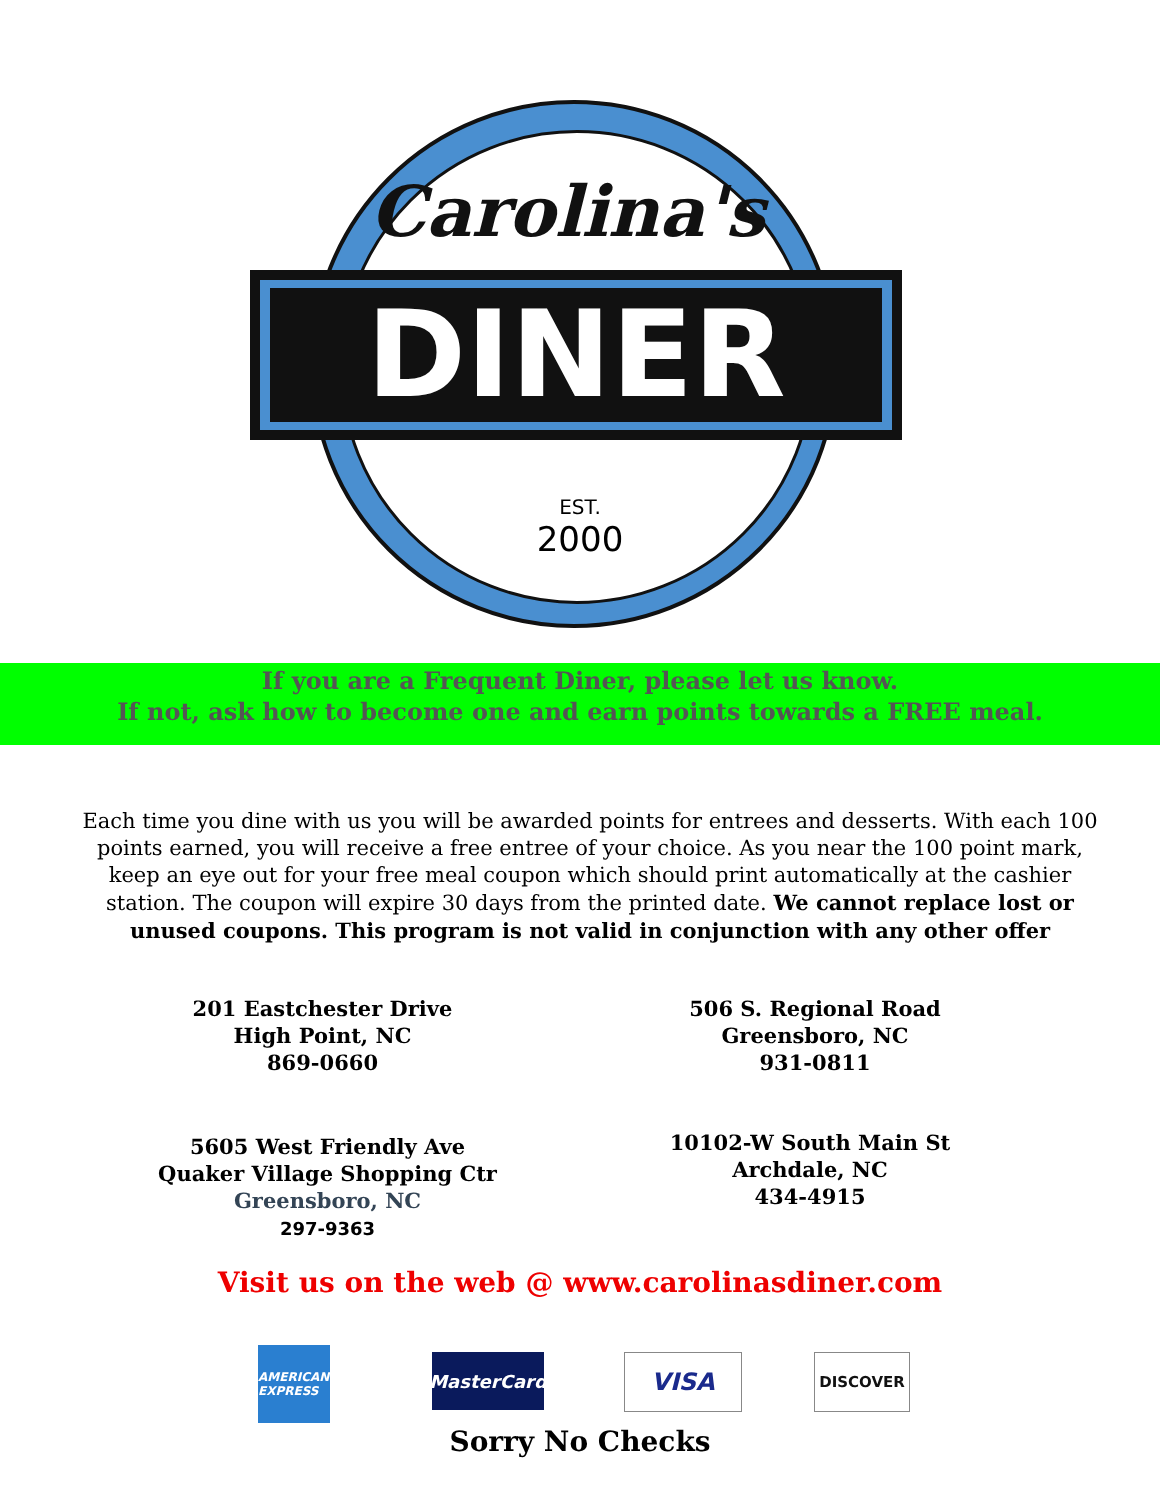Carolina's
DINER
EST.
2000
If you are a Frequent Diner, please let us know.
If not, ask how to become one and earn points towards a FREE meal.
Each time you dine with us you will be awarded points for entrees and desserts. With each 100 points earned, you will receive a free entree of your choice. As you near the 100 point mark, keep an eye out for your free meal coupon which should print automatically at the cashier station. The coupon will expire 30 days from the printed date. We cannot replace lost or unused coupons. This program is not valid in conjunction with any other offer
201 Eastchester Drive
High Point, NC
869-0660
506 S. Regional Road
Greensboro, NC
931-0811
5605 West Friendly Ave
Quaker Village Shopping Ctr
Greensboro, NC
297-9363
10102-W South Main St
Archdale, NC
434-4915
Visit us on the web @ www.carolinasdiner.com
AMERICAN EXPRESS
MasterCard VISA DISCOVER
Sorry No Checks